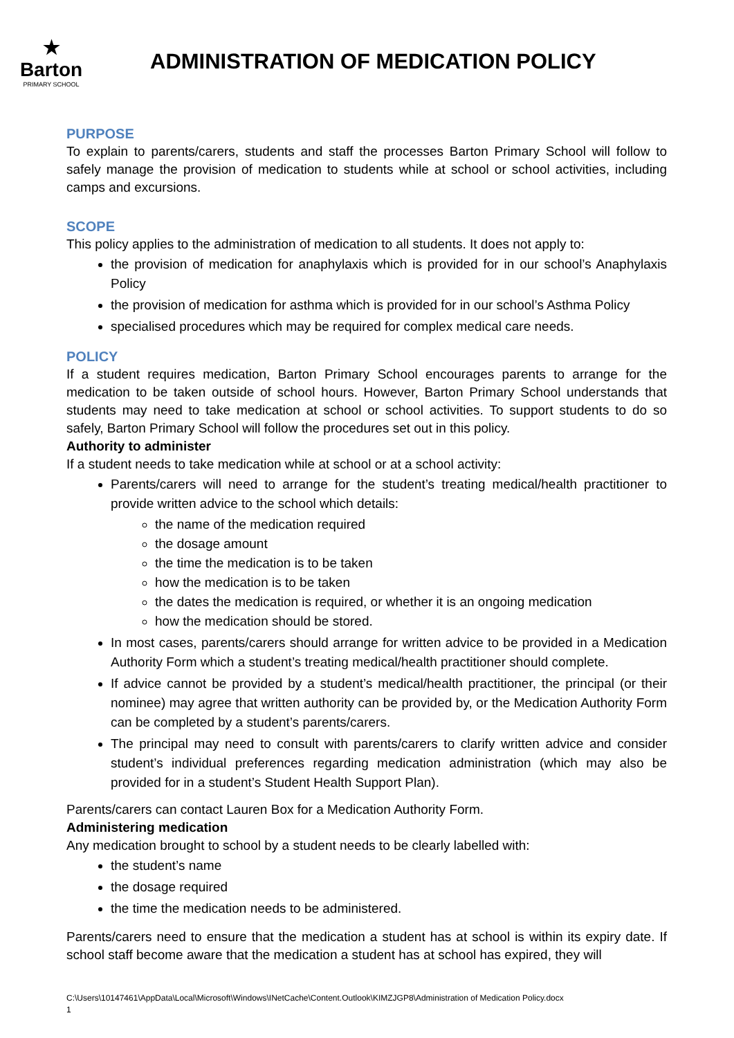★
Barton
PRIMARY SCHOOL
ADMINISTRATION OF MEDICATION POLICY
PURPOSE
To explain to parents/carers, students and staff the processes Barton Primary School will follow to safely manage the provision of medication to students while at school or school activities, including camps and excursions.
SCOPE
This policy applies to the administration of medication to all students. It does not apply to:
the provision of medication for anaphylaxis which is provided for in our school’s Anaphylaxis Policy
the provision of medication for asthma which is provided for in our school’s Asthma Policy
specialised procedures which may be required for complex medical care needs.
POLICY
If a student requires medication, Barton Primary School encourages parents to arrange for the medication to be taken outside of school hours. However, Barton Primary School understands that students may need to take medication at school or school activities. To support students to do so safely, Barton Primary School will follow the procedures set out in this policy.
Authority to administer
If a student needs to take medication while at school or at a school activity:
Parents/carers will need to arrange for the student’s treating medical/health practitioner to provide written advice to the school which details:
the name of the medication required
the dosage amount
the time the medication is to be taken
how the medication is to be taken
the dates the medication is required, or whether it is an ongoing medication
how the medication should be stored.
In most cases, parents/carers should arrange for written advice to be provided in a Medication Authority Form which a student’s treating medical/health practitioner should complete.
If advice cannot be provided by a student’s medical/health practitioner, the principal (or their nominee) may agree that written authority can be provided by, or the Medication Authority Form can be completed by a student’s parents/carers.
The principal may need to consult with parents/carers to clarify written advice and consider student’s individual preferences regarding medication administration (which may also be provided for in a student’s Student Health Support Plan).
Parents/carers can contact Lauren Box for a Medication Authority Form.
Administering medication
Any medication brought to school by a student needs to be clearly labelled with:
the student’s name
the dosage required
the time the medication needs to be administered.
Parents/carers need to ensure that the medication a student has at school is within its expiry date. If school staff become aware that the medication a student has at school has expired, they will
C:\Users\10147461\AppData\Local\Microsoft\Windows\INetCache\Content.Outlook\KIMZJGP8\Administration of Medication Policy.docx
1